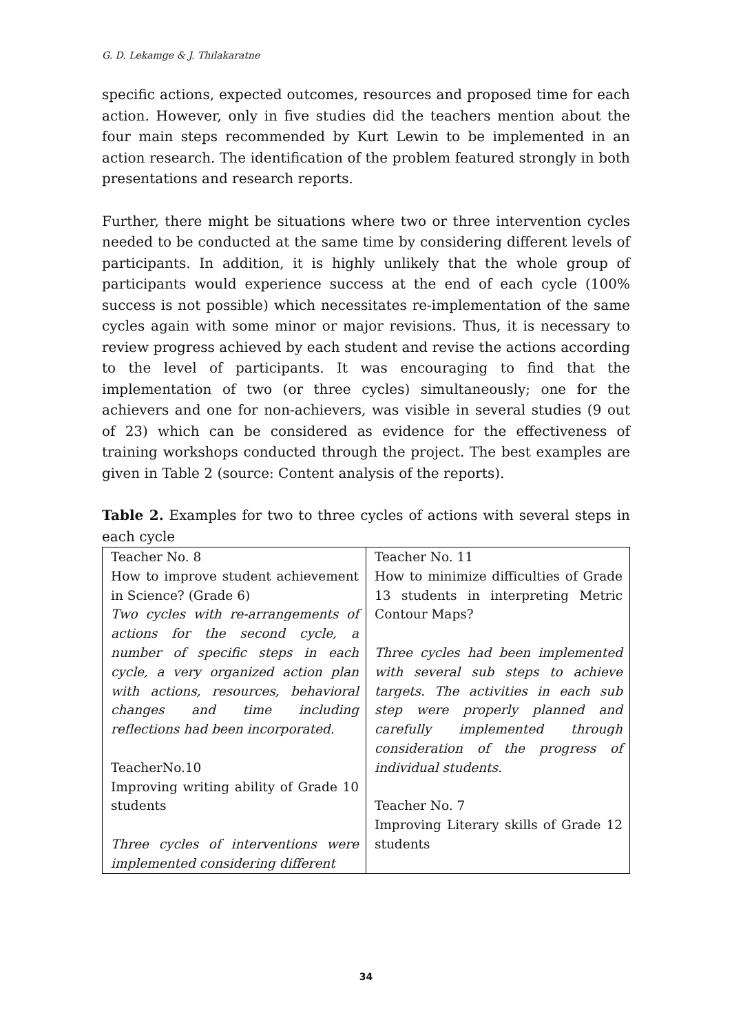G. D. Lekamge & J. Thilakaratne
specific actions, expected outcomes, resources and proposed time for each action. However, only in five studies did the teachers mention about the four main steps recommended by Kurt Lewin to be implemented in an action research. The identification of the problem featured strongly in both presentations and research reports.
Further, there might be situations where two or three intervention cycles needed to be conducted at the same time by considering different levels of participants. In addition, it is highly unlikely that the whole group of participants would experience success at the end of each cycle (100% success is not possible) which necessitates re-implementation of the same cycles again with some minor or major revisions. Thus, it is necessary to review progress achieved by each student and revise the actions according to the level of participants. It was encouraging to find that the implementation of two (or three cycles) simultaneously; one for the achievers and one for non-achievers, was visible in several studies (9 out of 23) which can be considered as evidence for the effectiveness of training workshops conducted through the project. The best examples are given in Table 2 (source: Content analysis of the reports).
Table 2. Examples for two to three cycles of actions with several steps in each cycle
| Teacher No. 8 How to improve student achievement in Science? (Grade 6) Two cycles with re-arrangements of actions for the second cycle, a number of specific steps in each cycle, a very organized action plan with actions, resources, behavioral changes and time including reflections had been incorporated. TeacherNo.10 Improving writing ability of Grade 10 students Three cycles of interventions were implemented considering different | Teacher No. 11 How to minimize difficulties of Grade 13 students in interpreting Metric Contour Maps? Three cycles had been implemented with several sub steps to achieve targets. The activities in each sub step were properly planned and carefully implemented through consideration of the progress of individual students. Teacher No. 7 Improving Literary skills of Grade 12 students |
34